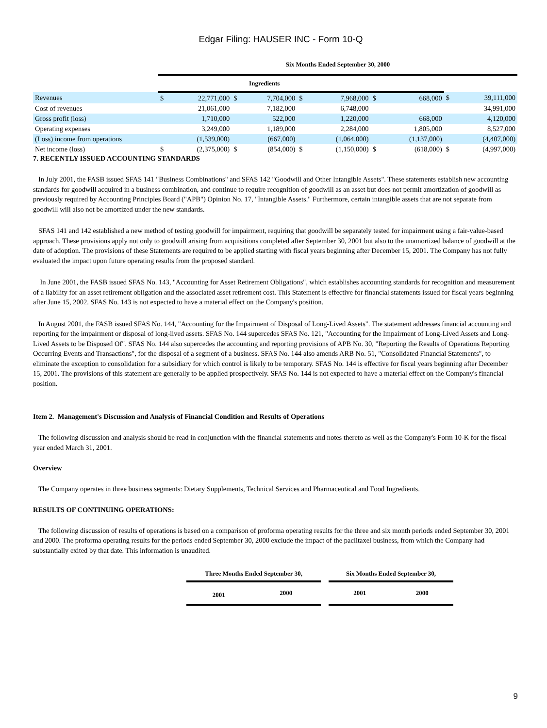Edgar Filing: HAUSER INC - Form 10-Q
| | Six Months Ended September 30, 2000 | | | | | | | | | |
| | | | Ingredients | | | | | | | |
| Revenues | $ | 22,771,000 | $ | 7,704,000 | $ | 7,968,000 | $ | 668,000 | $ | 39,111,000 |
| Cost of revenues | | 21,061,000 | | 7,182,000 | | 6,748,000 | | | | 34,991,000 |
| Gross profit (loss) | | 1,710,000 | | 522,000 | | 1,220,000 | | 668,000 | | 4,120,000 |
| Operating expenses | | 3,249,000 | | 1,189,000 | | 2,284,000 | | 1,805,000 | | 8,527,000 |
| (Loss) income from operations | | (1,539,000) | | (667,000) | | (1,064,000) | | (1,137,000) | | (4,407,000) |
| Net income (loss) | $ | (2,375,000) | $ | (854,000) | $ | (1,150,000) | $ | (618,000) | $ | (4,997,000) |
7. RECENTLY ISSUED ACCOUNTING STANDARDS
In July 2001, the FASB issued SFAS 141 "Business Combinations" and SFAS 142 "Goodwill and Other Intangible Assets". These statements establish new accounting standards for goodwill acquired in a business combination, and continue to require recognition of goodwill as an asset but does not permit amortization of goodwill as previously required by Accounting Principles Board ("APB") Opinion No. 17, "Intangible Assets." Furthermore, certain intangible assets that are not separate from goodwill will also not be amortized under the new standards.
SFAS 141 and 142 established a new method of testing goodwill for impairment, requiring that goodwill be separately tested for impairment using a fair-value-based approach. These provisions apply not only to goodwill arising from acquisitions completed after September 30, 2001 but also to the unamortized balance of goodwill at the date of adoption. The provisions of these Statements are required to be applied starting with fiscal years beginning after December 15, 2001. The Company has not fully evaluated the impact upon future operating results from the proposed standard.
In June 2001, the FASB issued SFAS No. 143, "Accounting for Asset Retirement Obligations", which establishes accounting standards for recognition and measurement of a liability for an asset retirement obligation and the associated asset retirement cost. This Statement is effective for financial statements issued for fiscal years beginning after June 15, 2002. SFAS No. 143 is not expected to have a material effect on the Company's position.
In August 2001, the FASB issued SFAS No. 144, "Accounting for the Impairment of Disposal of Long-Lived Assets". The statement addresses financial accounting and reporting for the impairment or disposal of long-lived assets. SFAS No. 144 supercedes SFAS No. 121, "Accounting for the Impairment of Long-Lived Assets and Long-Lived Assets to be Disposed Of". SFAS No. 144 also supercedes the accounting and reporting provisions of APB No. 30, "Reporting the Results of Operations Reporting Occurring Events and Transactions", for the disposal of a segment of a business. SFAS No. 144 also amends ARB No. 51, "Consolidated Financial Statements", to eliminate the exception to consolidation for a subsidiary for which control is likely to be temporary. SFAS No. 144 is effective for fiscal years beginning after December 15, 2001. The provisions of this statement are generally to be applied prospectively. SFAS No. 144 is not expected to have a material effect on the Company's financial position.
Item 2. Management's Discussion and Analysis of Financial Condition and Results of Operations
The following discussion and analysis should be read in conjunction with the financial statements and notes thereto as well as the Company's Form 10-K for the fiscal year ended March 31, 2001.
Overview
The Company operates in three business segments: Dietary Supplements, Technical Services and Pharmaceutical and Food Ingredients.
RESULTS OF CONTINUING OPERATIONS:
The following discussion of results of operations is based on a comparison of proforma operating results for the three and six month periods ended September 30, 2001 and 2000. The proforma operating results for the periods ended September 30, 2000 exclude the impact of the paclitaxel business, from which the Company had substantially exited by that date. This information is unaudited.
| Three Months Ended September 30, | | | Six Months Ended September 30, | |
| 2001 | 2000 | | 2001 | 2000 |
9